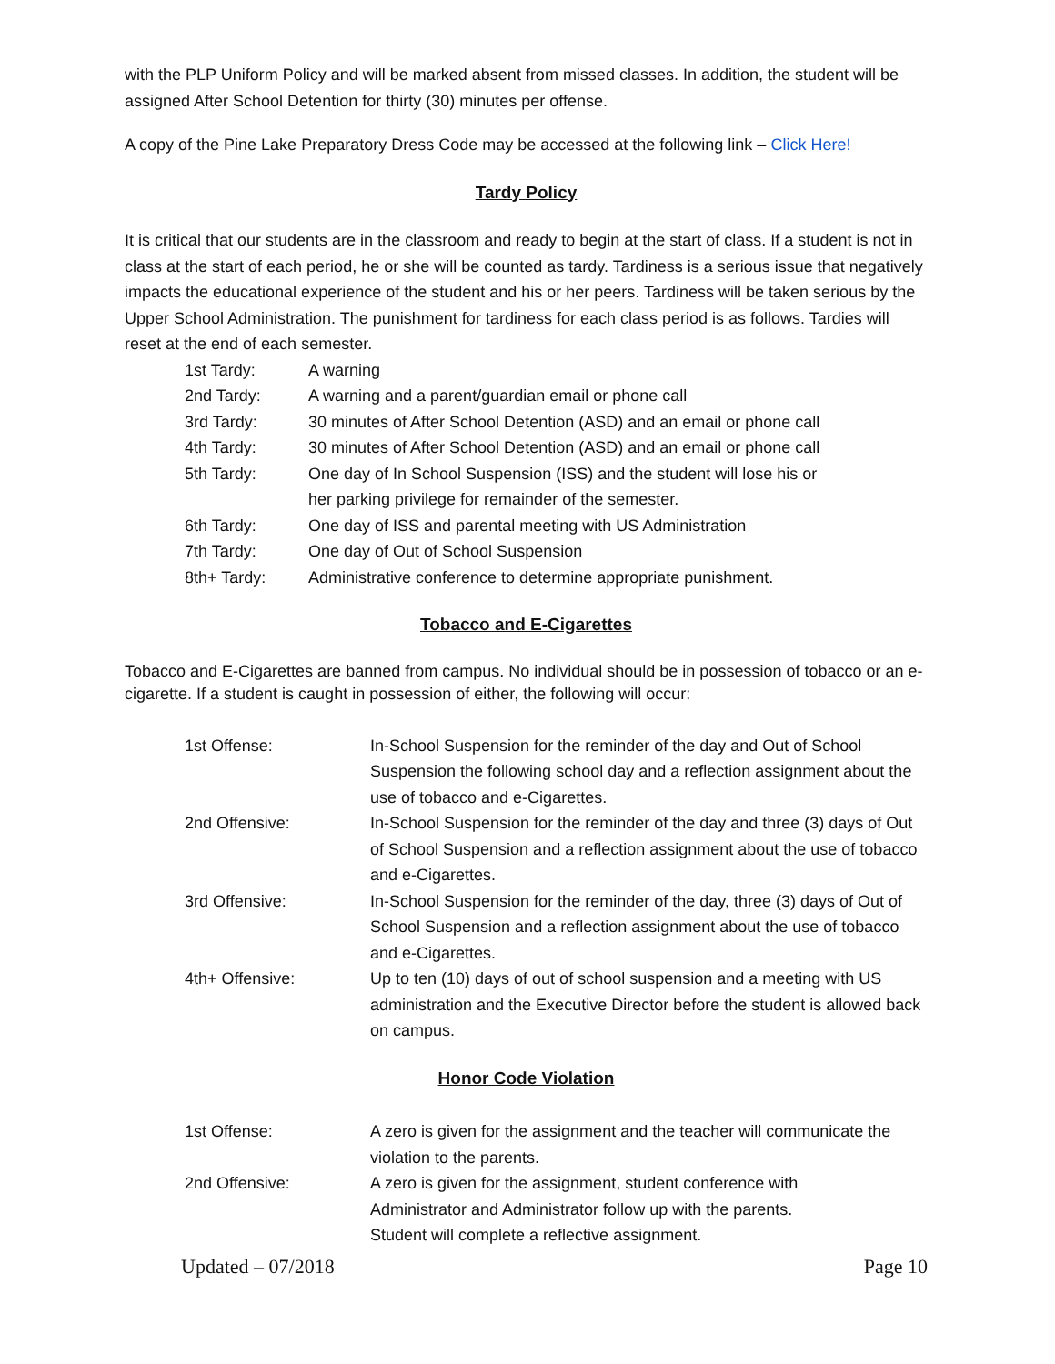with the PLP Uniform Policy and will be marked absent from missed classes. In addition, the student will be assigned After School Detention for thirty (30) minutes per offense.
A copy of the Pine Lake Preparatory Dress Code may be accessed at the following link – Click Here!
Tardy Policy
It is critical that our students are in the classroom and ready to begin at the start of class. If a student is not in class at the start of each period, he or she will be counted as tardy. Tardiness is a serious issue that negatively impacts the educational experience of the student and his or her peers. Tardiness will be taken serious by the Upper School Administration. The punishment for tardiness for each class period is as follows. Tardies will reset at the end of each semester.
| 1st Tardy: | A warning |
| 2nd Tardy: | A warning and a parent/guardian email or phone call |
| 3rd Tardy: | 30 minutes of After School Detention (ASD) and an email or phone call |
| 4th Tardy: | 30 minutes of After School Detention (ASD) and an email or phone call |
| 5th Tardy: | One day of In School Suspension (ISS) and the student will lose his or her parking privilege for remainder of the semester. |
| 6th Tardy: | One day of ISS and parental meeting with US Administration |
| 7th Tardy: | One day of Out of School Suspension |
| 8th+ Tardy: | Administrative conference to determine appropriate punishment. |
Tobacco and E-Cigarettes
Tobacco and E-Cigarettes are banned from campus. No individual should be in possession of tobacco or an e-cigarette. If a student is caught in possession of either, the following will occur:
| 1st Offense: | In-School Suspension for the reminder of the day and Out of School Suspension the following school day and a reflection assignment about the use of tobacco and e-Cigarettes. |
| 2nd Offensive: | In-School Suspension for the reminder of the day and three (3) days of Out of School Suspension and a reflection assignment about the use of tobacco and e-Cigarettes. |
| 3rd Offensive: | In-School Suspension for the reminder of the day, three (3) days of Out of School Suspension and a reflection assignment about the use of tobacco and e-Cigarettes. |
| 4th+ Offensive: | Up to ten (10) days of out of school suspension and a meeting with US administration and the Executive Director before the student is allowed back on campus. |
Honor Code Violation
| 1st Offense: | A zero is given for the assignment and the teacher will communicate the violation to the parents. |
| 2nd Offensive: | A zero is given for the assignment, student conference with Administrator and Administrator follow up with the parents. Student will complete a reflective assignment. |
Updated – 07/2018 Page 10